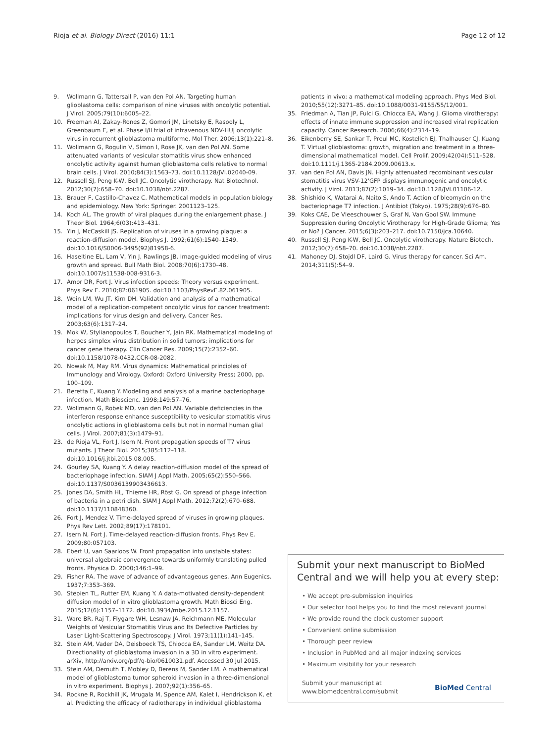Rioja et al. Biology Direct (2016) 11:1
Page 12 of 12
9. Wollmann G, Tattersall P, van den Pol AN. Targeting human glioblastoma cells: comparison of nine viruses with oncolytic potential. J Virol. 2005;79(10):6005–22.
10. Freeman AI, Zakay-Rones Z, Gomori JM, Linetsky E, Rasooly L, Greenbaum E, et al. Phase I/II trial of intravenous NDV-HUJ oncolytic virus in recurrent glioblastoma multiforme. Mol Ther. 2006;13(1):221–8.
11. Wollmann G, Rogulin V, Simon I, Rose JK, van den Pol AN. Some attenuated variants of vesicular stomatitis virus show enhanced oncolytic activity against human glioblastoma cells relative to normal brain cells. J Virol. 2010;84(3):1563–73. doi:10.1128/JVI.02040-09.
12. Russell SJ, Peng K-W, Bell JC. Oncolytic virotherapy. Nat Biotechnol. 2012;30(7):658–70. doi:10.1038/nbt.2287.
13. Brauer F, Castillo-Chavez C. Mathematical models in population biology and epidemiology. New York: Springer. 2001123–125.
14. Koch AL. The growth of viral plaques during the enlargement phase. J Theor Biol. 1964;6(03):413–431.
15. Yin J, McCaskill JS. Replication of viruses in a growing plaque: a reaction-diffusion model. Biophys J. 1992;61(6):1540–1549. doi:10.1016/S0006-3495(92)81958-6.
16. Haseltine EL, Lam V, Yin J, Rawlings JB. Image-guided modeling of virus growth and spread. Bull Math Biol. 2008;70(6):1730–48. doi:10.1007/s11538-008-9316-3.
17. Amor DR, Fort J. Virus infection speeds: Theory versus experiment. Phys Rev E. 2010;82:061905. doi:10.1103/PhysRevE.82.061905.
18. Wein LM, Wu JT, Kirn DH. Validation and analysis of a mathematical model of a replication-competent oncolytic virus for cancer treatment: implications for virus design and delivery. Cancer Res. 2003;63(6):1317–24.
19. Mok W, Stylianopoulos T, Boucher Y, Jain RK. Mathematical modeling of herpes simplex virus distribution in solid tumors: implications for cancer gene therapy. Clin Cancer Res. 2009;15(7):2352–60. doi:10.1158/1078-0432.CCR-08-2082.
20. Nowak M, May RM. Virus dynamics: Mathematical principles of Immunology and Virology. Oxford: Oxford University Press; 2000, pp. 100–109.
21. Beretta E, Kuang Y. Modeling and analysis of a marine bacteriophage infection. Math Bioscienc. 1998;149:57–76.
22. Wollmann G, Robek MD, van den Pol AN. Variable deficiencies in the interferon response enhance susceptibility to vesicular stomatitis virus oncolytic actions in glioblastoma cells but not in normal human glial cells. J Virol. 2007;81(3):1479–91.
23. de Rioja VL, Fort J, Isern N. Front propagation speeds of T7 virus mutants. J Theor Biol. 2015;385:112–118. doi:10.1016/j.jtbi.2015.08.005.
24. Gourley SA, Kuang Y. A delay reaction-diffusion model of the spread of bacteriophage infection. SIAM J Appl Math. 2005;65(2):550–566. doi:10.1137/S0036139903436613.
25. Jones DA, Smith HL, Thieme HR, Röst G. On spread of phage infection of bacteria in a petri dish. SIAM J Appl Math. 2012;72(2):670–688. doi:10.1137/110848360.
26. Fort J, Mendez V. Time-delayed spread of viruses in growing plaques. Phys Rev Lett. 2002;89(17):178101.
27. Isern N, Fort J. Time-delayed reaction-diffusion fronts. Phys Rev E. 2009;80:057103.
28. Ebert U, van Saarloos W. Front propagation into unstable states: universal algebraic convergence towards uniformly translating pulled fronts. Physica D. 2000;146:1–99.
29. Fisher RA. The wave of advance of advantageous genes. Ann Eugenics. 1937;7:353–369.
30. Stepien TL, Rutter EM, Kuang Y. A data-motivated density-dependent diffusion model of in vitro glioblastoma growth. Math Biosci Eng. 2015;12(6):1157–1172. doi:10.3934/mbe.2015.12.1157.
31. Ware BR, Raj T, Flygare WH, Lesnaw JA, Reichmann ME. Molecular Weights of Vesicular Stomatitis Virus and Its Defective Particles by Laser Light-Scattering Spectroscopy. J Virol. 1973;11(1):141–145.
32. Stein AM, Vader DA, Deisboeck TS, Chiocca EA, Sander LM, Weitz DA. Directionality of glioblastoma invasion in a 3D in vitro experiment. arXiv, http://arxiv.org/pdf/q-bio/0610031.pdf. Accessed 30 Jul 2015.
33. Stein AM, Demuth T, Mobley D, Berens M, Sander LM. A mathematical model of glioblastoma tumor spheroid invasion in a three-dimensional in vitro experiment. Biophys J. 2007;92(1):356–65.
34. Rockne R, Rockhill JK, Mrugala M, Spence AM, Kalet I, Hendrickson K, et al. Predicting the efficacy of radiotherapy in individual glioblastoma
patients in vivo: a mathematical modeling approach. Phys Med Biol. 2010;55(12):3271–85. doi:10.1088/0031-9155/55/12/001.
35. Friedman A, Tian JP, Fulci G, Chiocca EA, Wang J. Glioma virotherapy: effects of innate immune suppression and increased viral replication capacity. Cancer Research. 2006;66(4):2314–19.
36. Eikenberry SE, Sankar T, Preul MC, Kostelich EJ, Thalhauser CJ, Kuang T. Virtual glioblastoma: growth, migration and treatment in a three-dimensional mathematical model. Cell Prolif. 2009;42(04):511–528. doi:10.1111/j.1365-2184.2009.00613.x.
37. van den Pol AN, Davis JN. Highly attenuated recombinant vesicular stomatitis virus VSV-12'GFP displays immunogenic and oncolytic activity. J Virol. 2013;87(2):1019–34. doi:10.1128/JVI.01106-12.
38. Shishido K, Watarai A, Naito S, Ando T. Action of bleomycin on the bacteriophage T7 infection. J Antibiot (Tokyo). 1975;28(9):676–80.
39. Koks CAE, De Vleeschouwer S, Graf N, Van Gool SW. Immune Suppression during Oncolytic Virotherapy for High-Grade Glioma; Yes or No? J Cancer. 2015;6(3):203–217. doi:10.7150/jca.10640.
40. Russell SJ, Peng K-W, Bell JC. Oncolytic virotherapy. Nature Biotech. 2012;30(7):658–70. doi:10.1038/nbt.2287.
41. Mahoney DJ, Stojdl DF, Laird G. Virus therapy for cancer. Sci Am. 2014;311(5):54–9.
Submit your next manuscript to BioMed Central and we will help you at every step:
• We accept pre-submission inquiries
• Our selector tool helps you to find the most relevant journal
• We provide round the clock customer support
• Convenient online submission
• Thorough peer review
• Inclusion in PubMed and all major indexing services
• Maximum visibility for your research
Submit your manuscript at
www.biomedcentral.com/submit
BioMed Central